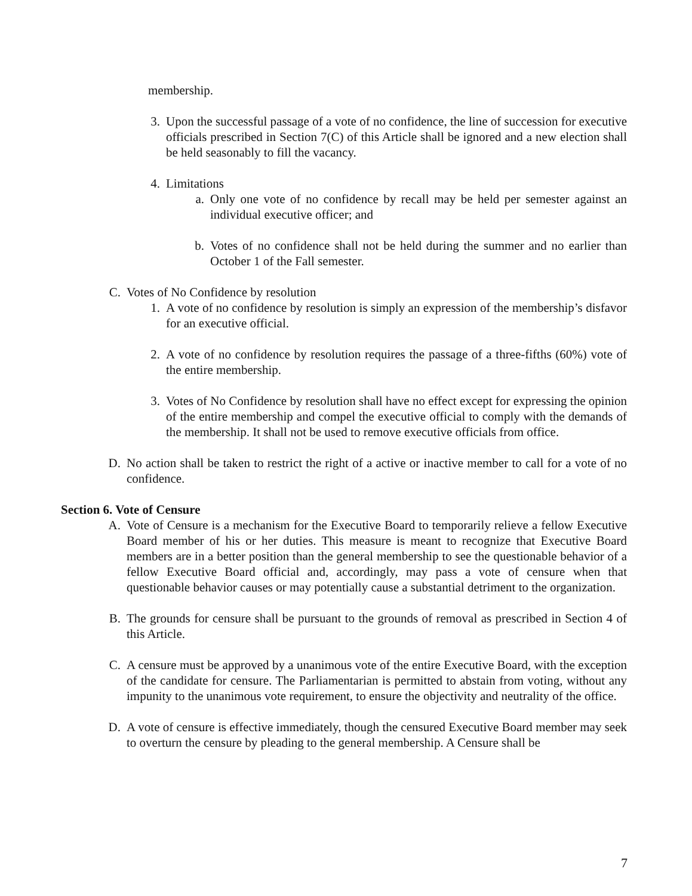membership.
3. Upon the successful passage of a vote of no confidence, the line of succession for executive officials prescribed in Section 7(C) of this Article shall be ignored and a new election shall be held seasonably to fill the vacancy.
4. Limitations
a. Only one vote of no confidence by recall may be held per semester against an individual executive officer; and
b. Votes of no confidence shall not be held during the summer and no earlier than October 1 of the Fall semester.
C. Votes of No Confidence by resolution
1. A vote of no confidence by resolution is simply an expression of the membership’s disfavor for an executive official.
2. A vote of no confidence by resolution requires the passage of a three-fifths (60%) vote of the entire membership.
3. Votes of No Confidence by resolution shall have no effect except for expressing the opinion of the entire membership and compel the executive official to comply with the demands of the membership. It shall not be used to remove executive officials from office.
D. No action shall be taken to restrict the right of a active or inactive member to call for a vote of no confidence.
Section 6. Vote of Censure
A. Vote of Censure is a mechanism for the Executive Board to temporarily relieve a fellow Executive Board member of his or her duties. This measure is meant to recognize that Executive Board members are in a better position than the general membership to see the questionable behavior of a fellow Executive Board official and, accordingly, may pass a vote of censure when that questionable behavior causes or may potentially cause a substantial detriment to the organization.
B. The grounds for censure shall be pursuant to the grounds of removal as prescribed in Section 4 of this Article.
C. A censure must be approved by a unanimous vote of the entire Executive Board, with the exception of the candidate for censure. The Parliamentarian is permitted to abstain from voting, without any impunity to the unanimous vote requirement, to ensure the objectivity and neutrality of the office.
D. A vote of censure is effective immediately, though the censured Executive Board member may seek to overturn the censure by pleading to the general membership. A Censure shall be
7